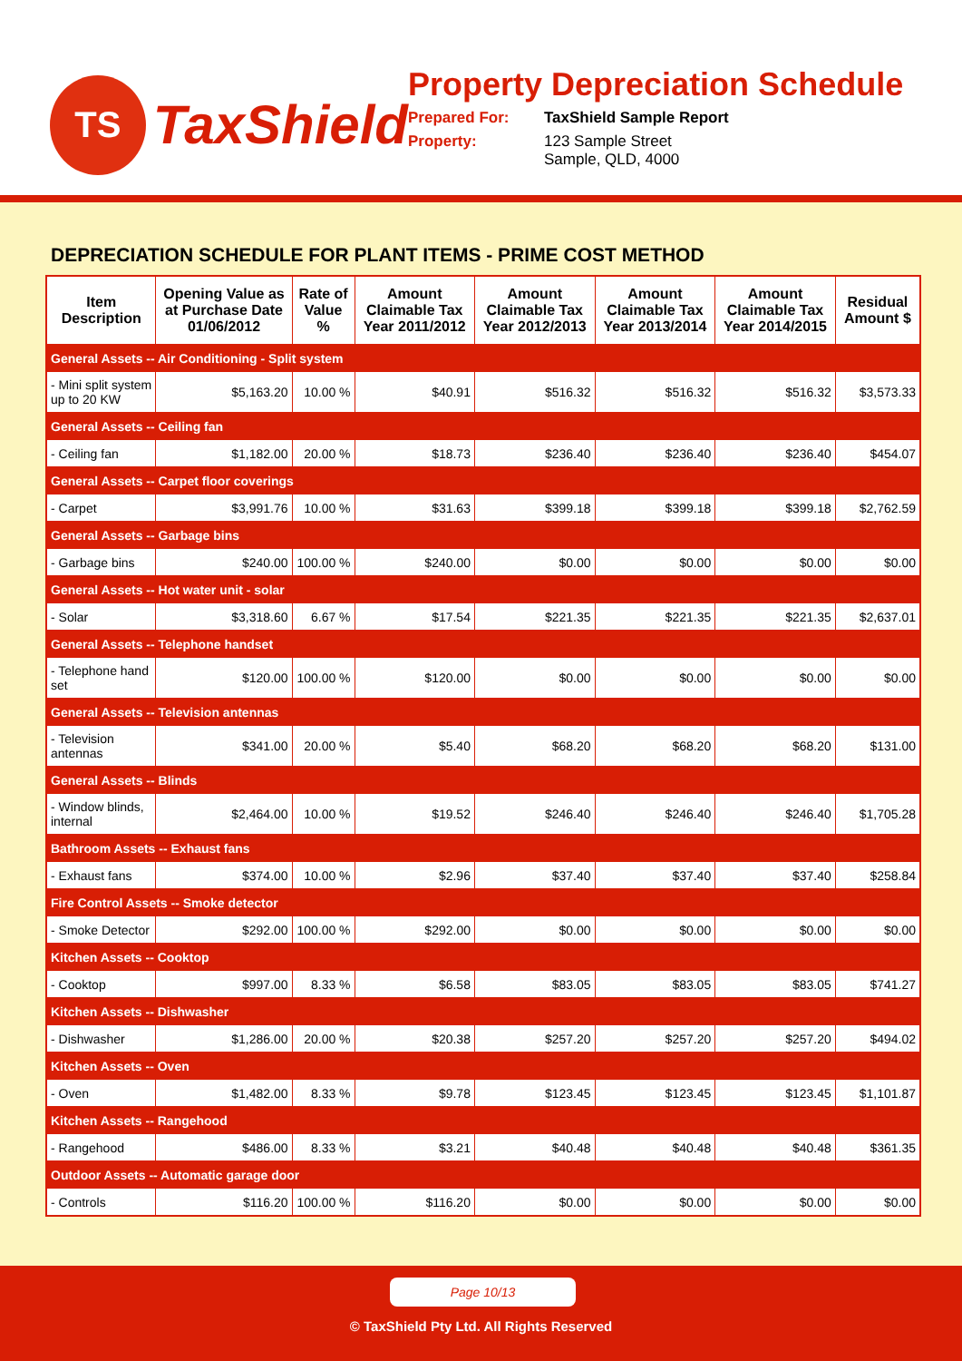TS
TaxShield
Property Depreciation Schedule
Prepared For: TaxShield Sample Report
Property: 123 Sample Street
Sample, QLD, 4000
DEPRECIATION SCHEDULE FOR PLANT ITEMS - PRIME COST METHOD
| Item Description | Opening Value as at Purchase Date 01/06/2012 | Rate of Value % | Amount Claimable Tax Year 2011/2012 | Amount Claimable Tax Year 2012/2013 | Amount Claimable Tax Year 2013/2014 | Amount Claimable Tax Year 2014/2015 | Residual Amount $ |
| --- | --- | --- | --- | --- | --- | --- | --- |
| General Assets -- Air Conditioning - Split system | | | | | | | |
| - Mini split system up to 20 KW | $5,163.20 | 10.00 % | $40.91 | $516.32 | $516.32 | $516.32 | $3,573.33 |
| General Assets -- Ceiling fan | | | | | | | |
| - Ceiling fan | $1,182.00 | 20.00 % | $18.73 | $236.40 | $236.40 | $236.40 | $454.07 |
| General Assets -- Carpet floor coverings | | | | | | | |
| - Carpet | $3,991.76 | 10.00 % | $31.63 | $399.18 | $399.18 | $399.18 | $2,762.59 |
| General Assets -- Garbage bins | | | | | | | |
| - Garbage bins | $240.00 | 100.00 % | $240.00 | $0.00 | $0.00 | $0.00 | $0.00 |
| General Assets -- Hot water unit - solar | | | | | | | |
| - Solar | $3,318.60 | 6.67 % | $17.54 | $221.35 | $221.35 | $221.35 | $2,637.01 |
| General Assets -- Telephone handset | | | | | | | |
| - Telephone hand set | $120.00 | 100.00 % | $120.00 | $0.00 | $0.00 | $0.00 | $0.00 |
| General Assets -- Television antennas | | | | | | | |
| - Television antennas | $341.00 | 20.00 % | $5.40 | $68.20 | $68.20 | $68.20 | $131.00 |
| General Assets -- Blinds | | | | | | | |
| - Window blinds, internal | $2,464.00 | 10.00 % | $19.52 | $246.40 | $246.40 | $246.40 | $1,705.28 |
| Bathroom Assets -- Exhaust fans | | | | | | | |
| - Exhaust fans | $374.00 | 10.00 % | $2.96 | $37.40 | $37.40 | $37.40 | $258.84 |
| Fire Control Assets -- Smoke detector | | | | | | | |
| - Smoke Detector | $292.00 | 100.00 % | $292.00 | $0.00 | $0.00 | $0.00 | $0.00 |
| Kitchen Assets -- Cooktop | | | | | | | |
| - Cooktop | $997.00 | 8.33 % | $6.58 | $83.05 | $83.05 | $83.05 | $741.27 |
| Kitchen Assets -- Dishwasher | | | | | | | |
| - Dishwasher | $1,286.00 | 20.00 % | $20.38 | $257.20 | $257.20 | $257.20 | $494.02 |
| Kitchen Assets -- Oven | | | | | | | |
| - Oven | $1,482.00 | 8.33 % | $9.78 | $123.45 | $123.45 | $123.45 | $1,101.87 |
| Kitchen Assets -- Rangehood | | | | | | | |
| - Rangehood | $486.00 | 8.33 % | $3.21 | $40.48 | $40.48 | $40.48 | $361.35 |
| Outdoor Assets -- Automatic garage door | | | | | | | |
| - Controls | $116.20 | 100.00 % | $116.20 | $0.00 | $0.00 | $0.00 | $0.00 |
Page 10/13
© TaxShield Pty Ltd. All Rights Reserved